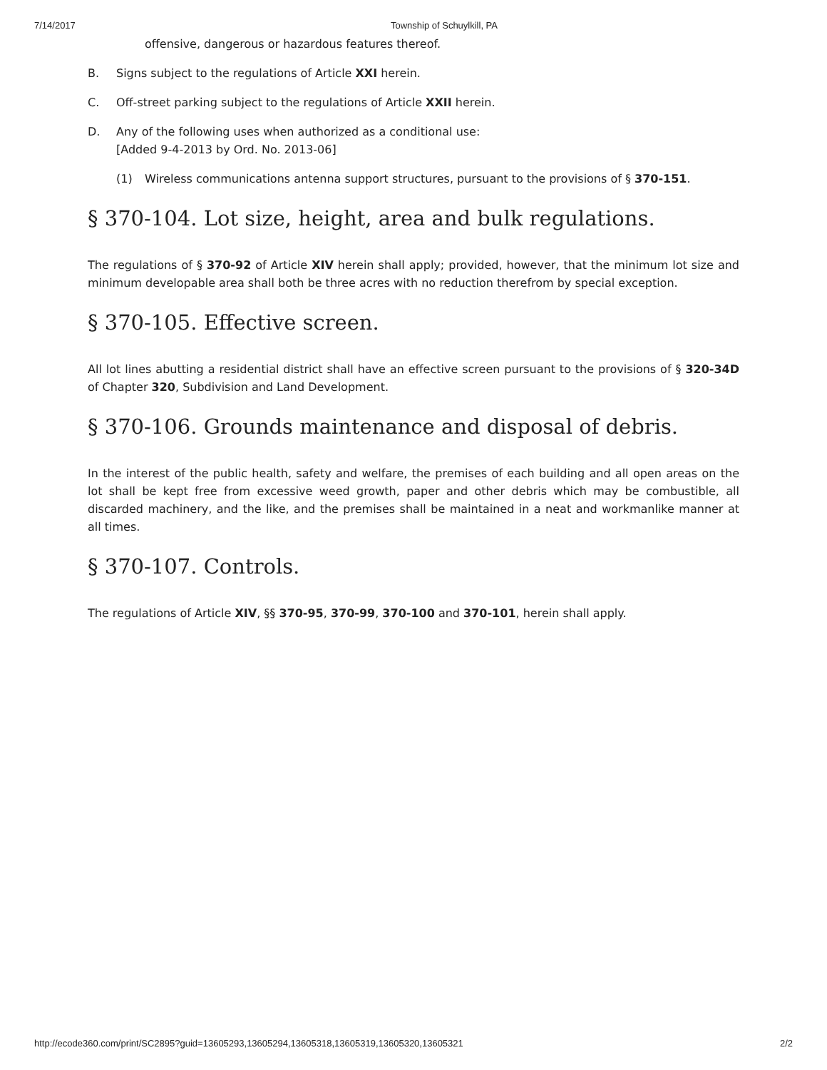7/14/2017 Township of Schuylkill, PA
offensive, dangerous or hazardous features thereof.
B. Signs subject to the regulations of Article XXI herein.
C. Off-street parking subject to the regulations of Article XXII herein.
D. Any of the following uses when authorized as a conditional use:
[Added 9-4-2013 by Ord. No. 2013-06]
(1) Wireless communications antenna support structures, pursuant to the provisions of § 370-151.
§ 370-104. Lot size, height, area and bulk regulations.
The regulations of § 370-92 of Article XIV herein shall apply; provided, however, that the minimum lot size and minimum developable area shall both be three acres with no reduction therefrom by special exception.
§ 370-105. Effective screen.
All lot lines abutting a residential district shall have an effective screen pursuant to the provisions of § 320-34D of Chapter 320, Subdivision and Land Development.
§ 370-106. Grounds maintenance and disposal of debris.
In the interest of the public health, safety and welfare, the premises of each building and all open areas on the lot shall be kept free from excessive weed growth, paper and other debris which may be combustible, all discarded machinery, and the like, and the premises shall be maintained in a neat and workmanlike manner at all times.
§ 370-107. Controls.
The regulations of Article XIV, §§ 370-95, 370-99, 370-100 and 370-101, herein shall apply.
http://ecode360.com/print/SC2895?guid=13605293,13605294,13605318,13605319,13605320,13605321 2/2